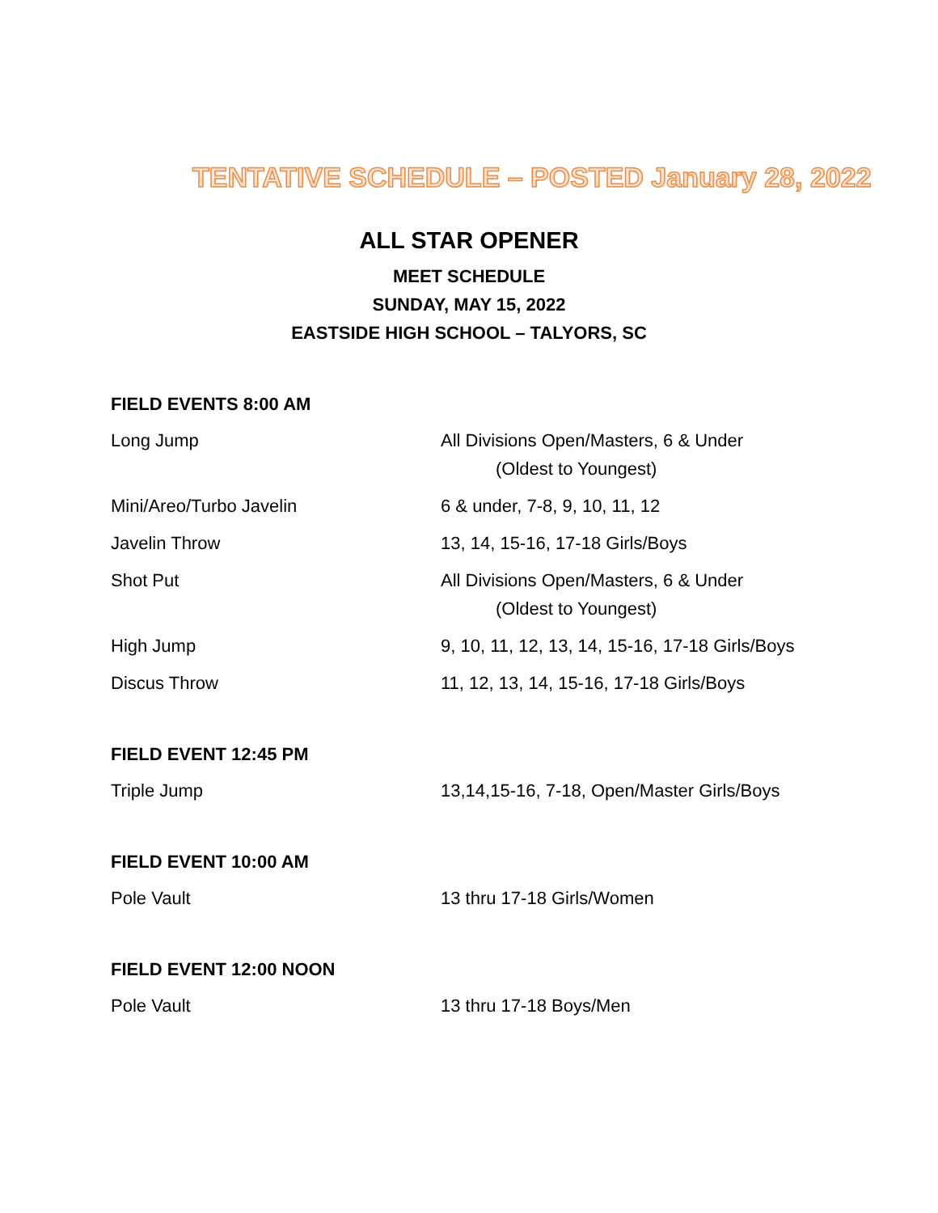TENTATIVE SCHEDULE – POSTED January 28, 2022
ALL STAR OPENER
MEET SCHEDULE
SUNDAY, MAY 15, 2022
EASTSIDE HIGH SCHOOL – TALYORS, SC
FIELD EVENTS 8:00 AM
Long Jump All Divisions Open/Masters, 6 & Under
(Oldest to Youngest)
Mini/Areo/Turbo Javelin 6 & under, 7-8, 9, 10, 11, 12
Javelin Throw 13, 14, 15-16, 17-18 Girls/Boys
Shot Put All Divisions Open/Masters, 6 & Under
(Oldest to Youngest)
High Jump 9, 10, 11, 12, 13, 14, 15-16, 17-18 Girls/Boys
Discus Throw 11, 12, 13, 14, 15-16, 17-18 Girls/Boys
FIELD EVENT 12:45 PM
Triple Jump 13,14,15-16, 7-18, Open/Master Girls/Boys
FIELD EVENT 10:00 AM
Pole Vault 13 thru 17-18 Girls/Women
FIELD EVENT 12:00 NOON
Pole Vault 13 thru 17-18 Boys/Men